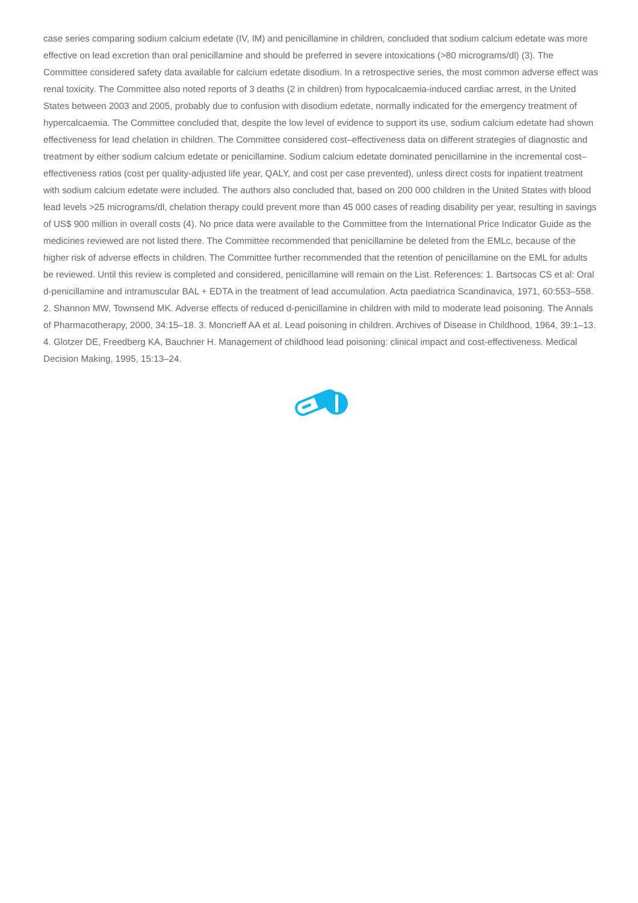case series comparing sodium calcium edetate (IV, IM) and penicillamine in children, concluded that sodium calcium edetate was more effective on lead excretion than oral penicillamine and should be preferred in severe intoxications (>80 micrograms/dl) (3). The Committee considered safety data available for calcium edetate disodium. In a retrospective series, the most common adverse effect was renal toxicity. The Committee also noted reports of 3 deaths (2 in children) from hypocalcaemia-induced cardiac arrest, in the United States between 2003 and 2005, probably due to confusion with disodium edetate, normally indicated for the emergency treatment of hypercalcaemia. The Committee concluded that, despite the low level of evidence to support its use, sodium calcium edetate had shown effectiveness for lead chelation in children. The Committee considered cost–effectiveness data on different strategies of diagnostic and treatment by either sodium calcium edetate or penicillamine. Sodium calcium edetate dominated penicillamine in the incremental cost–effectiveness ratios (cost per quality-adjusted life year, QALY, and cost per case prevented), unless direct costs for inpatient treatment with sodium calcium edetate were included. The authors also concluded that, based on 200 000 children in the United States with blood lead levels >25 micrograms/dl, chelation therapy could prevent more than 45 000 cases of reading disability per year, resulting in savings of US$ 900 million in overall costs (4). No price data were available to the Committee from the International Price Indicator Guide as the medicines reviewed are not listed there. The Committee recommended that penicillamine be deleted from the EMLc, because of the higher risk of adverse effects in children. The Committee further recommended that the retention of penicillamine on the EML for adults be reviewed. Until this review is completed and considered, penicillamine will remain on the List. References: 1. Bartsocas CS et al: Oral d-penicillamine and intramuscular BAL + EDTA in the treatment of lead accumulation. Acta paediatrica Scandinavica, 1971, 60:553–558. 2. Shannon MW, Townsend MK. Adverse effects of reduced d-penicillamine in children with mild to moderate lead poisoning. The Annals of Pharmacotherapy, 2000, 34:15–18. 3. Moncrieff AA et al. Lead poisoning in children. Archives of Disease in Childhood, 1964, 39:1–13. 4. Glotzer DE, Freedberg KA, Bauchner H. Management of childhood lead poisoning: clinical impact and cost-effectiveness. Medical Decision Making, 1995, 15:13–24.